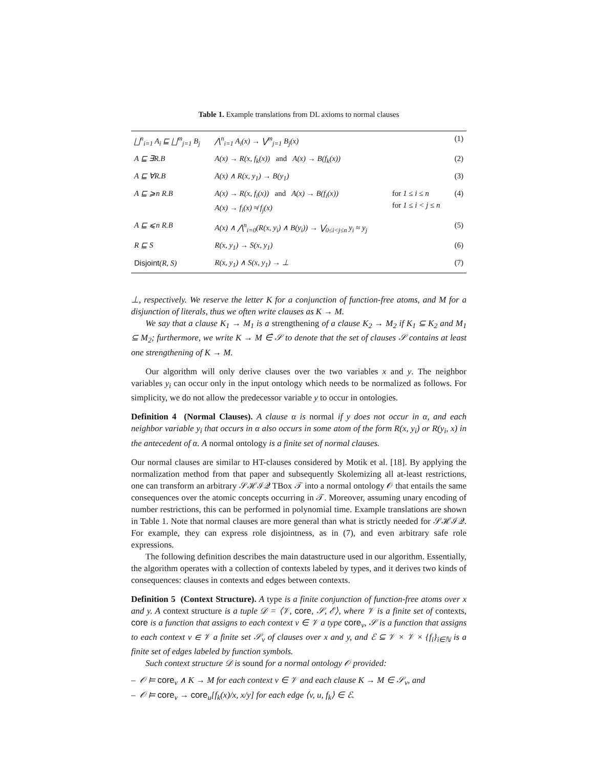Table 1. Example translations from DL axioms to normal clauses
| ⨆<sup>n</sup><sub>i=1</sub> A<sub>i</sub> ⊑ ⨆<sup>m</sup><sub>j=1</sub> B<sub>j</sub> | ⋀<sup>n</sup><sub>i=1</sub> A<sub>i</sub>(x) → ⋁<sup>m</sup><sub>j=1</sub> B<sub>j</sub>(x) | | (1) |
| A ⊑ ∃R.B | A(x) → R(x, f<sub>k</sub>(x)) and A(x) → B(f<sub>k</sub>(x)) | | (2) |
| A ⊑ ∀R.B | A(x) ∧ R(x, y<sub>1</sub>) → B(y<sub>1</sub>) | | (3) |
| A ⊑ ⩾n R.B | A(x) → R(x, f<sub>i</sub>(x)) and A(x) → B(f<sub>i</sub>(x)) A(x) → f<sub>i</sub>(x) ≉ f<sub>j</sub>(x) | for 1 ≤ i ≤ n for 1 ≤ i < j ≤ n | (4) |
| A ⊑ ⩽n R.B | A(x) ∧ ⋀<sup>n</sup><sub>i=0</sub>(R(x, y<sub>i</sub>) ∧ B(y<sub>i</sub>)) → ⋁<sub>0≤i<j≤n</sub> y<sub>i</sub> ≈ y<sub>j</sub> | | (5) |
| R ⊑ S | R(x, y<sub>1</sub>) → S(x, y<sub>1</sub>) | | (6) |
| Disjoint (R, S) | R(x, y<sub>1</sub>) ∧ S(x, y<sub>1</sub>) → ⊥ | | (7) |
⊥, respectively. We reserve the letter K for a conjunction of function-free atoms, and M for a disjunction of literals, thus we often write clauses as K → M.
We say that a clause K<sub>1</sub> → M<sub>1</sub> is a strengthening of a clause K<sub>2</sub> → M<sub>2</sub> if K<sub>1</sub> ⊆ K<sub>2</sub> and M<sub>1</sub> ⊆ M<sub>2</sub>; furthermore, we write K → M ∈̂ 𝒮 to denote that the set of clauses 𝒮 contains at least one strengthening of K → M.
Our algorithm will only derive clauses over the two variables x and y. The neighbor variables y<sub>i</sub> can occur only in the input ontology which needs to be normalized as follows. For simplicity, we do not allow the predecessor variable y to occur in ontologies.
Definition 4 (Normal Clauses). A clause α is normal if y does not occur in α, and each neighbor variable y<sub>i</sub> that occurs in α also occurs in some atom of the form R(x, y<sub>i</sub>) or R(y<sub>i</sub>, x) in the antecedent of α. A normal ontology is a finite set of normal clauses.
Our normal clauses are similar to HT-clauses considered by Motik et al. [18]. By applying the normalization method from that paper and subsequently Skolemizing all at-least restrictions, one can transform an arbitrary 𝒮ℋℐ𝒬 TBox 𝒯 into a normal ontology 𝒪 that entails the same consequences over the atomic concepts occurring in 𝒯. Moreover, assuming unary encoding of number restrictions, this can be performed in polynomial time. Example translations are shown in Table 1. Note that normal clauses are more general than what is strictly needed for 𝒮ℋℐ𝒬. For example, they can express role disjointness, as in (7), and even arbitrary safe role expressions.
The following definition describes the main datastructure used in our algorithm. Essentially, the algorithm operates with a collection of contexts labeled by types, and it derives two kinds of consequences: clauses in contexts and edges between contexts.
Definition 5 (Context Structure). A type is a finite conjunction of function-free atoms over x and y. A context structure is a tuple 𝒟 = ⟨𝒱, core, 𝒮, ℰ⟩, where 𝒱 is a finite set of contexts, core is a function that assigns to each context v ∈ 𝒱 a type core<sub>v</sub>, 𝒮 is a function that assigns to each context v ∈ 𝒱 a finite set 𝒮<sub>v</sub> of clauses over x and y, and ℰ ⊆ 𝒱 × 𝒱 × {f<sub>i</sub>}<sub>i∈ℕ</sub> is a finite set of edges labeled by function symbols.
Such context structure 𝒟 is sound for a normal ontology 𝒪 provided:
– 𝒪 ⊨ core<sub>v</sub> ∧ K → M for each context v ∈ 𝒱 and each clause K → M ∈ 𝒮<sub>v</sub>, and
– 𝒪 ⊨ core<sub>v</sub> → core<sub>u</sub>[f<sub>k</sub>(x)/x, x/y] for each edge ⟨v, u, f<sub>k</sub>⟩ ∈ ℰ.